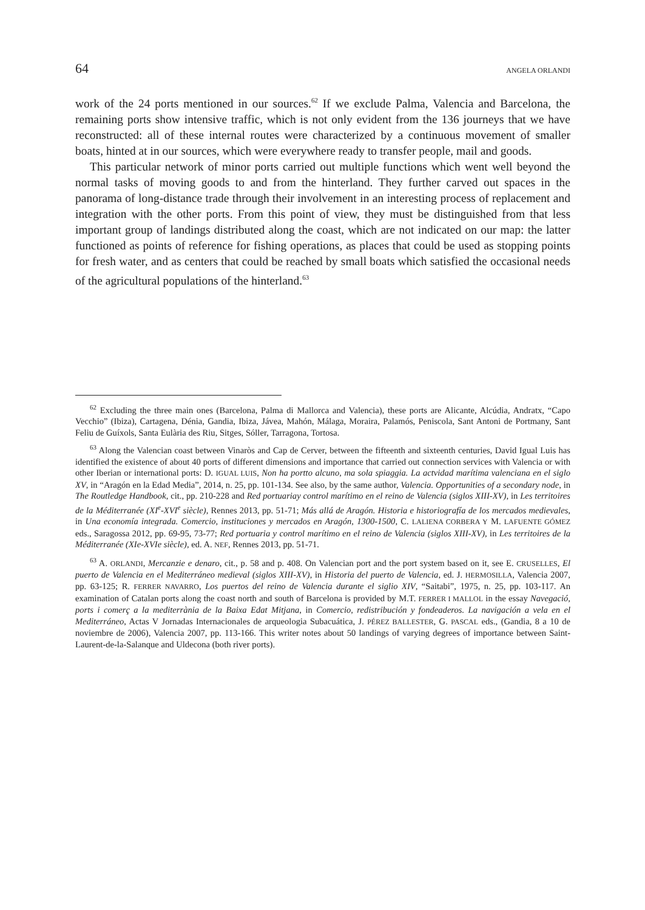64 ANGELA ORLANDI
work of the 24 ports mentioned in our sources.<sup>62</sup> If we exclude Palma, Valencia and Barcelona, the remaining ports show intensive traffic, which is not only evident from the 136 journeys that we have reconstructed: all of these internal routes were characterized by a continuous movement of smaller boats, hinted at in our sources, which were everywhere ready to transfer people, mail and goods.
This particular network of minor ports carried out multiple functions which went well beyond the normal tasks of moving goods to and from the hinterland. They further carved out spaces in the panorama of long-distance trade through their involvement in an interesting process of replacement and integration with the other ports. From this point of view, they must be distinguished from that less important group of landings distributed along the coast, which are not indicated on our map: the latter functioned as points of reference for fishing operations, as places that could be used as stopping points for fresh water, and as centers that could be reached by small boats which satisfied the occasional needs of the agricultural populations of the hinterland.<sup>63</sup>
<sup>62</sup> Excluding the three main ones (Barcelona, Palma di Mallorca and Valencia), these ports are Alicante, Alcúdia, Andratx, “Capo Vecchio” (Ibiza), Cartagena, Dénia, Gandia, Ibiza, Jávea, Mahón, Málaga, Moraira, Palamós, Peniscola, Sant Antoni de Portmany, Sant Feliu de Guíxols, Santa Eulària des Riu, Sitges, Sóller, Tarragona, Tortosa.
<sup>63</sup> Along the Valencian coast between Vinaròs and Cap de Cerver, between the fifteenth and sixteenth centuries, David Igual Luis has identified the existence of about 40 ports of different dimensions and importance that carried out connection services with Valencia or with other Iberian or international ports: D. IGUAL LUIS, Non ha portto alcuno, ma sola spiaggia. La actvidad marítima valenciana en el siglo XV, in “Aragón en la Edad Media”, 2014, n. 25, pp. 101-134. See also, by the same author, Valencia. Opportunities of a secondary node, in The Routledge Handbook, cit., pp. 210-228 and Red portuariay control marítimo en el reino de Valencia (siglos XIII-XV), in Les territoires de la Méditerranée (XI<sup>e</sup>-XVI<sup>e</sup> siècle), Rennes 2013, pp. 51-71; Más allá de Aragón. Historia e historiografía de los mercados medievales, in Una economía integrada. Comercio, instituciones y mercados en Aragón, 1300-1500, C. LALIENA CORBERA Y M. LAFUENTE GÓMEZ eds., Saragossa 2012, pp. 69-95, 73-77; Red portuaria y control marítimo en el reino de Valencia (siglos XIII-XV), in Les territoires de la Méditerranée (XIe-XVIe siècle), ed. A. NEF, Rennes 2013, pp. 51-71.
<sup>63</sup> A. ORLANDI, Mercanzie e denaro, cit., p. 58 and p. 408. On Valencian port and the port system based on it, see E. CRUSELLES, El puerto de Valencia en el Mediterráneo medieval (siglos XIII-XV), in Historia del puerto de Valencia, ed. J. HERMOSILLA, Valencia 2007, pp. 63-125; R. FERRER NAVARRO, Los puertos del reino de Valencia durante el siglio XIV, “Saitabi”, 1975, n. 25, pp. 103-117. An examination of Catalan ports along the coast north and south of Barcelona is provided by M.T. FERRER I MALLOL in the essay Navegació, ports i comerç a la mediterrània de la Baixa Edat Mitjana, in Comercio, redistribución y fondeaderos. La navigación a vela en el Mediterráneo, Actas V Jornadas Internacionales de arqueologia Subacuática, J. PÉREZ BALLESTER, G. PASCAL eds., (Gandia, 8 a 10 de noviembre de 2006), Valencia 2007, pp. 113-166. This writer notes about 50 landings of varying degrees of importance between Saint-Laurent-de-la-Salanque and Uldecona (both river ports).